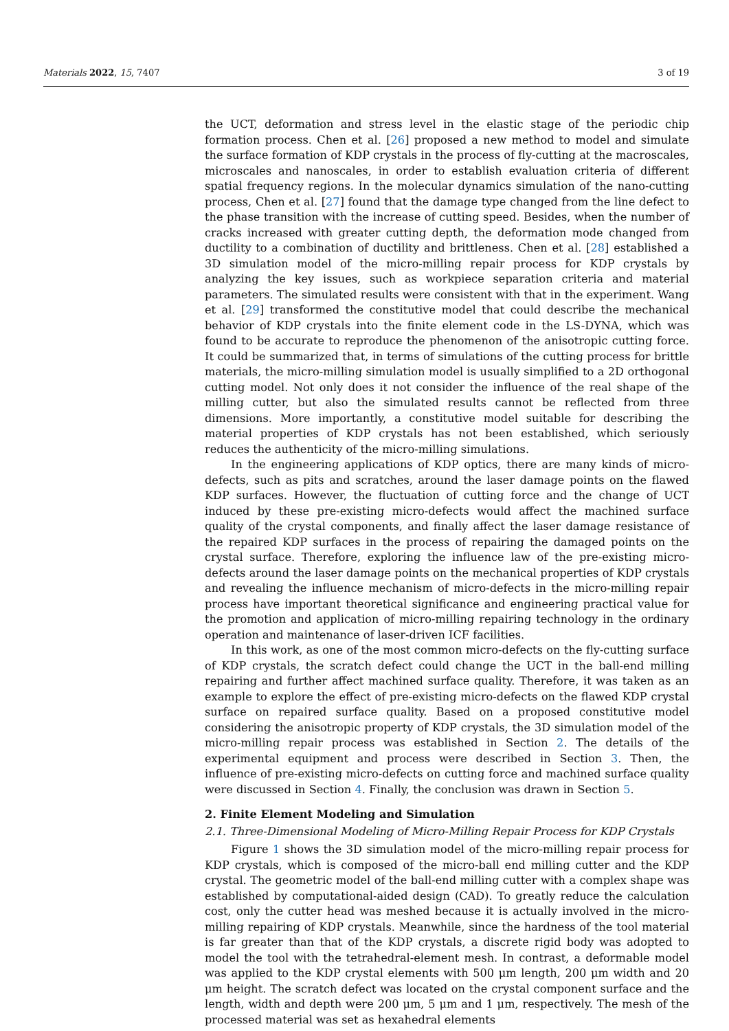Materials 2022, 15, 7407 3 of 19
the UCT, deformation and stress level in the elastic stage of the periodic chip formation process. Chen et al. [26] proposed a new method to model and simulate the surface formation of KDP crystals in the process of fly-cutting at the macroscales, microscales and nanoscales, in order to establish evaluation criteria of different spatial frequency regions. In the molecular dynamics simulation of the nano-cutting process, Chen et al. [27] found that the damage type changed from the line defect to the phase transition with the increase of cutting speed. Besides, when the number of cracks increased with greater cutting depth, the deformation mode changed from ductility to a combination of ductility and brittleness. Chen et al. [28] established a 3D simulation model of the micro-milling repair process for KDP crystals by analyzing the key issues, such as workpiece separation criteria and material parameters. The simulated results were consistent with that in the experiment. Wang et al. [29] transformed the constitutive model that could describe the mechanical behavior of KDP crystals into the finite element code in the LS-DYNA, which was found to be accurate to reproduce the phenomenon of the anisotropic cutting force. It could be summarized that, in terms of simulations of the cutting process for brittle materials, the micro-milling simulation model is usually simplified to a 2D orthogonal cutting model. Not only does it not consider the influence of the real shape of the milling cutter, but also the simulated results cannot be reflected from three dimensions. More importantly, a constitutive model suitable for describing the material properties of KDP crystals has not been established, which seriously reduces the authenticity of the micro-milling simulations.
In the engineering applications of KDP optics, there are many kinds of micro-defects, such as pits and scratches, around the laser damage points on the flawed KDP surfaces. However, the fluctuation of cutting force and the change of UCT induced by these pre-existing micro-defects would affect the machined surface quality of the crystal components, and finally affect the laser damage resistance of the repaired KDP surfaces in the process of repairing the damaged points on the crystal surface. Therefore, exploring the influence law of the pre-existing micro-defects around the laser damage points on the mechanical properties of KDP crystals and revealing the influence mechanism of micro-defects in the micro-milling repair process have important theoretical significance and engineering practical value for the promotion and application of micro-milling repairing technology in the ordinary operation and maintenance of laser-driven ICF facilities.
In this work, as one of the most common micro-defects on the fly-cutting surface of KDP crystals, the scratch defect could change the UCT in the ball-end milling repairing and further affect machined surface quality. Therefore, it was taken as an example to explore the effect of pre-existing micro-defects on the flawed KDP crystal surface on repaired surface quality. Based on a proposed constitutive model considering the anisotropic property of KDP crystals, the 3D simulation model of the micro-milling repair process was established in Section 2. The details of the experimental equipment and process were described in Section 3. Then, the influence of pre-existing micro-defects on cutting force and machined surface quality were discussed in Section 4. Finally, the conclusion was drawn in Section 5.
2. Finite Element Modeling and Simulation
2.1. Three-Dimensional Modeling of Micro-Milling Repair Process for KDP Crystals
Figure 1 shows the 3D simulation model of the micro-milling repair process for KDP crystals, which is composed of the micro-ball end milling cutter and the KDP crystal. The geometric model of the ball-end milling cutter with a complex shape was established by computational-aided design (CAD). To greatly reduce the calculation cost, only the cutter head was meshed because it is actually involved in the micro-milling repairing of KDP crystals. Meanwhile, since the hardness of the tool material is far greater than that of the KDP crystals, a discrete rigid body was adopted to model the tool with the tetrahedral-element mesh. In contrast, a deformable model was applied to the KDP crystal elements with 500 μm length, 200 μm width and 20 μm height. The scratch defect was located on the crystal component surface and the length, width and depth were 200 μm, 5 μm and 1 μm, respectively. The mesh of the processed material was set as hexahedral elements